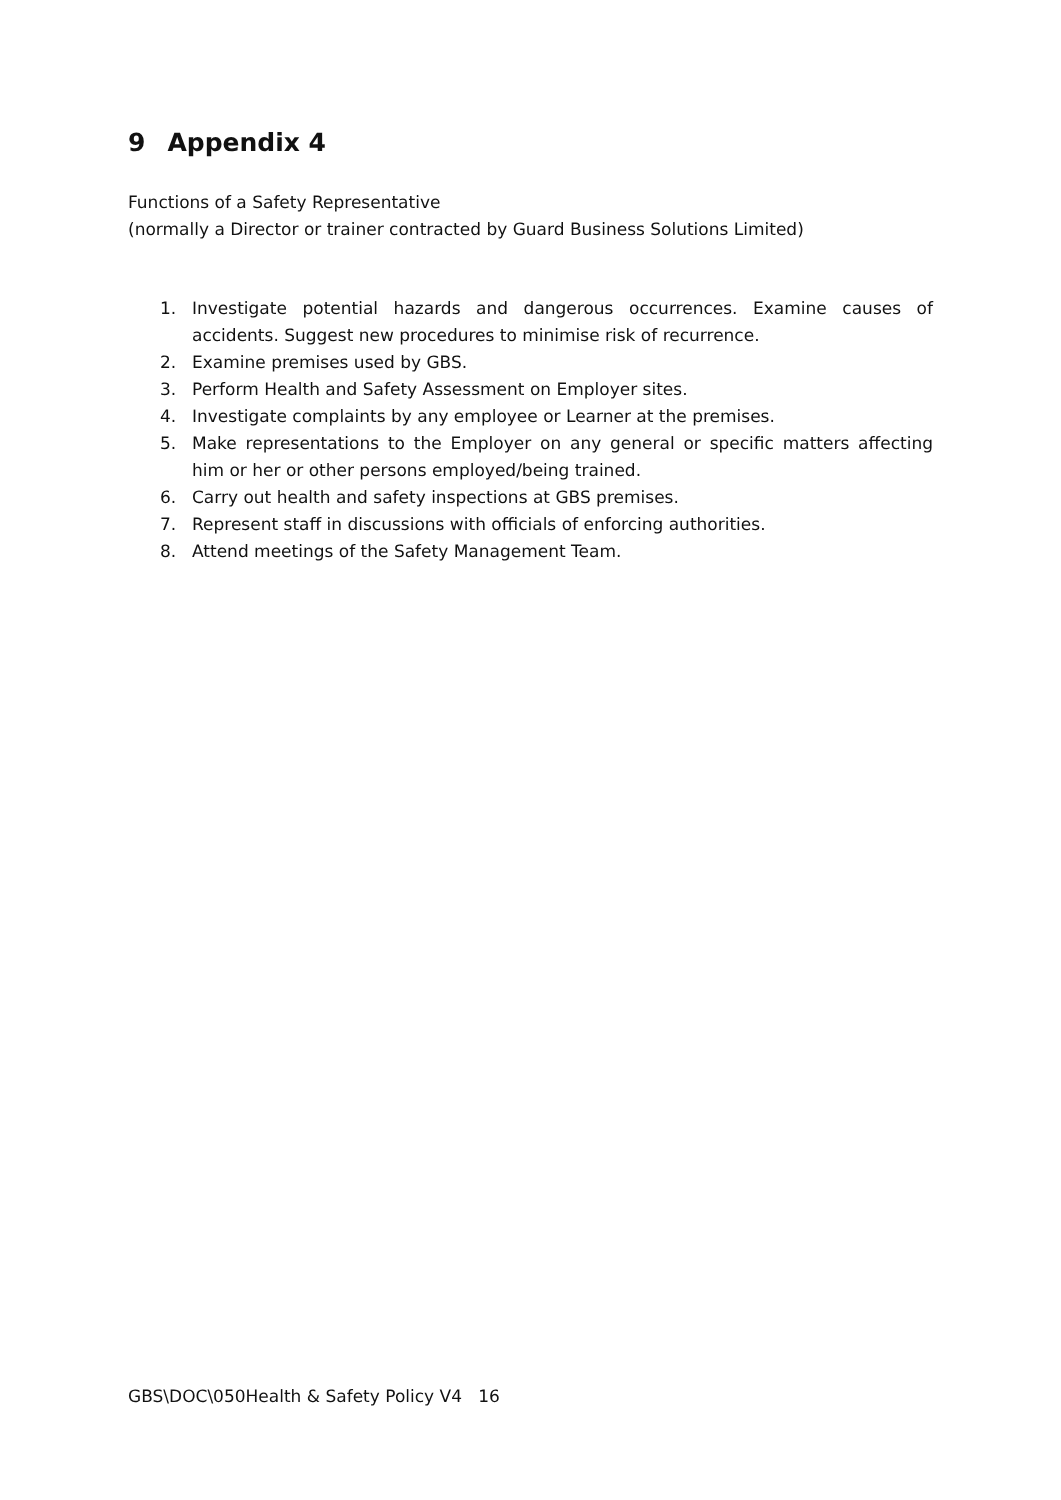9 Appendix 4
Functions of a Safety Representative
(normally a Director or trainer contracted by Guard Business Solutions Limited)
1. Investigate potential hazards and dangerous occurrences. Examine causes of accidents. Suggest new procedures to minimise risk of recurrence.
2. Examine premises used by GBS.
3. Perform Health and Safety Assessment on Employer sites.
4. Investigate complaints by any employee or Learner at the premises.
5. Make representations to the Employer on any general or specific matters affecting him or her or other persons employed/being trained.
6. Carry out health and safety inspections at GBS premises.
7. Represent staff in discussions with officials of enforcing authorities.
8. Attend meetings of the Safety Management Team.
GBS\DOC\050Health & Safety Policy V4 16